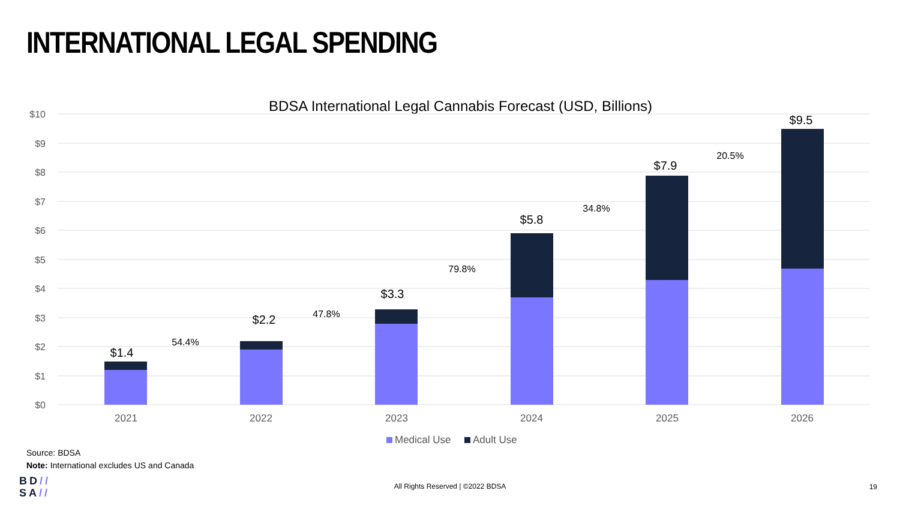INTERNATIONAL LEGAL SPENDING
BDSA International Legal Cannabis Forecast (USD, Billions)
$10
$9
$8
$7
$6
$5
$4
$3
$2
$1
$0
2021
2022
2023
2024
2025
2026
$1.4
$2.2
$3.3
$5.8
$7.9
$9.5
54.4%
47.8%
79.8%
34.8%
20.5%
Medical Use
Adult Use
Source: BDSA
Note: International excludes US and Canada
BD//
SA//
All Rights Reserved | ©2022 BDSA 19